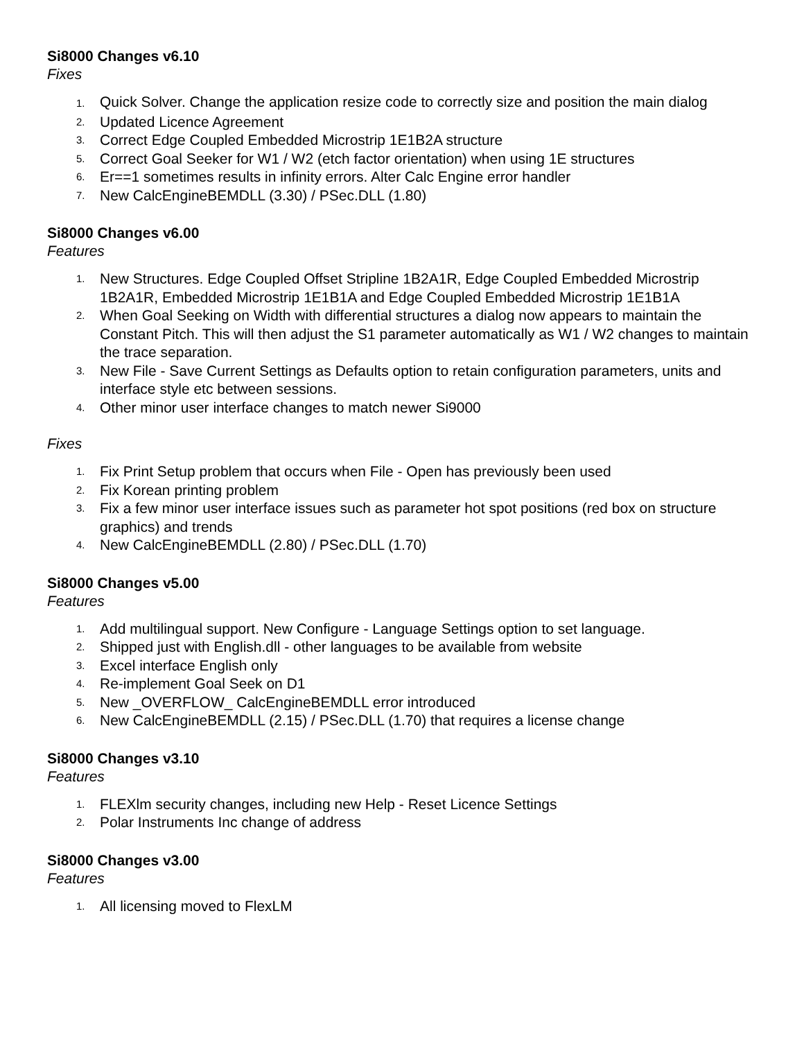Si8000 Changes v6.10
Fixes
1. Quick Solver. Change the application resize code to correctly size and position the main dialog
2. Updated Licence Agreement
3. Correct Edge Coupled Embedded Microstrip 1E1B2A structure
5. Correct Goal Seeker for W1 / W2 (etch factor orientation) when using 1E structures
6. Er==1 sometimes results in infinity errors. Alter Calc Engine error handler
7. New CalcEngineBEMDLL (3.30) / PSec.DLL (1.80)
Si8000 Changes v6.00
Features
1. New Structures. Edge Coupled Offset Stripline 1B2A1R, Edge Coupled Embedded Microstrip 1B2A1R, Embedded Microstrip 1E1B1A and Edge Coupled Embedded Microstrip 1E1B1A
2. When Goal Seeking on Width with differential structures a dialog now appears to maintain the Constant Pitch. This will then adjust the S1 parameter automatically as W1 / W2 changes to maintain the trace separation.
3. New File - Save Current Settings as Defaults option to retain configuration parameters, units and interface style etc between sessions.
4. Other minor user interface changes to match newer Si9000
Fixes
1. Fix Print Setup problem that occurs when File - Open has previously been used
2. Fix Korean printing problem
3. Fix a few minor user interface issues such as parameter hot spot positions (red box on structure graphics) and trends
4. New CalcEngineBEMDLL (2.80) / PSec.DLL (1.70)
Si8000 Changes v5.00
Features
1. Add multilingual support. New Configure - Language Settings option to set language.
2. Shipped just with English.dll - other languages to be available from website
3. Excel interface English only
4. Re-implement Goal Seek on D1
5. New _OVERFLOW_ CalcEngineBEMDLL error introduced
6. New CalcEngineBEMDLL (2.15) / PSec.DLL (1.70) that requires a license change
Si8000 Changes v3.10
Features
1. FLEXlm security changes, including new Help - Reset Licence Settings
2. Polar Instruments Inc change of address
Si8000 Changes v3.00
Features
1. All licensing moved to FlexLM